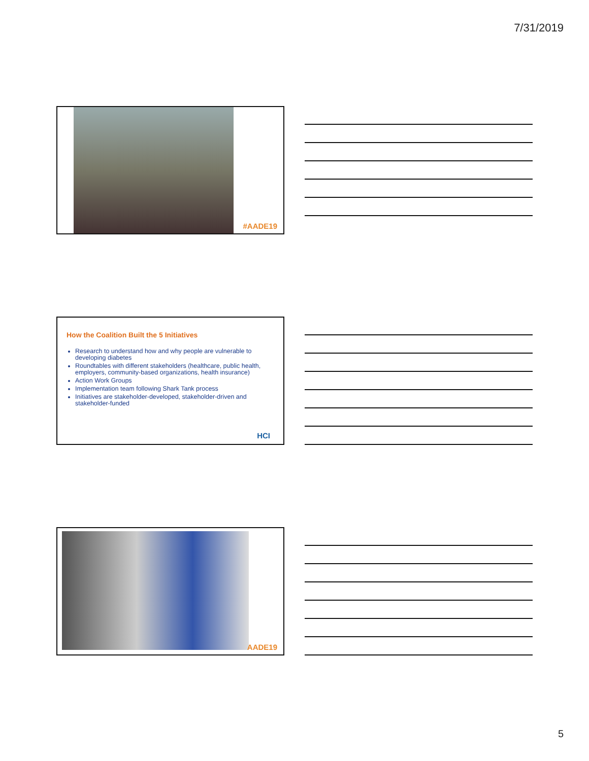7/31/2019
#AADE19
How the Coalition Built the 5 Initiatives
Research to understand how and why people are vulnerable to developing diabetes
Roundtables with different stakeholders (healthcare, public health, employers, community-based organizations, health insurance)
Action Work Groups
Implementation team following Shark Tank process
Initiatives are stakeholder-developed, stakeholder-driven and stakeholder-funded
HCI
AADE19
5